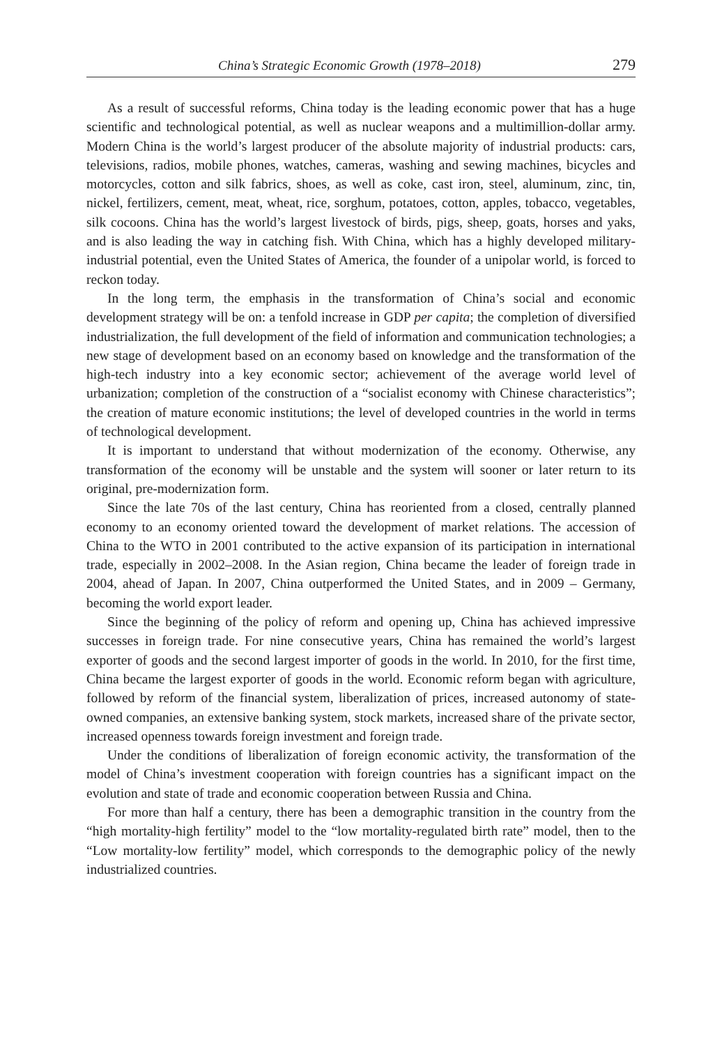China’s Strategic Economic Growth (1978–2018) 279
As a result of successful reforms, China today is the leading economic power that has a huge scientific and technological potential, as well as nuclear weapons and a multimillion-dollar army. Modern China is the world’s largest producer of the absolute majority of industrial products: cars, televisions, radios, mobile phones, watches, cameras, washing and sewing machines, bicycles and motorcycles, cotton and silk fabrics, shoes, as well as coke, cast iron, steel, aluminum, zinc, tin, nickel, fertilizers, cement, meat, wheat, rice, sorghum, potatoes, cotton, apples, tobacco, vegetables, silk cocoons. China has the world’s largest livestock of birds, pigs, sheep, goats, horses and yaks, and is also leading the way in catching fish. With China, which has a highly developed military-industrial potential, even the United States of America, the founder of a unipolar world, is forced to reckon today.
In the long term, the emphasis in the transformation of China’s social and economic development strategy will be on: a tenfold increase in GDP per capita; the completion of diversified industrialization, the full development of the field of information and communication technologies; a new stage of development based on an economy based on knowledge and the transformation of the high-tech industry into a key economic sector; achievement of the average world level of urbanization; completion of the construction of a “socialist economy with Chinese characteristics”; the creation of mature economic institutions; the level of developed countries in the world in terms of technological development.
It is important to understand that without modernization of the economy. Otherwise, any transformation of the economy will be unstable and the system will sooner or later return to its original, pre-modernization form.
Since the late 70s of the last century, China has reoriented from a closed, centrally planned economy to an economy oriented toward the development of market relations. The accession of China to the WTO in 2001 contributed to the active expansion of its participation in international trade, especially in 2002–2008. In the Asian region, China became the leader of foreign trade in 2004, ahead of Japan. In 2007, China outperformed the United States, and in 2009 – Germany, becoming the world export leader.
Since the beginning of the policy of reform and opening up, China has achieved impressive successes in foreign trade. For nine consecutive years, China has remained the world’s largest exporter of goods and the second largest importer of goods in the world. In 2010, for the first time, China became the largest exporter of goods in the world. Economic reform began with agriculture, followed by reform of the financial system, liberalization of prices, increased autonomy of state-owned companies, an extensive banking system, stock markets, increased share of the private sector, increased openness towards foreign investment and foreign trade.
Under the conditions of liberalization of foreign economic activity, the transformation of the model of China’s investment cooperation with foreign countries has a significant impact on the evolution and state of trade and economic cooperation between Russia and China.
For more than half a century, there has been a demographic transition in the country from the “high mortality-high fertility” model to the “low mortality-regulated birth rate” model, then to the “Low mortality-low fertility” model, which corresponds to the demographic policy of the newly industrialized countries.